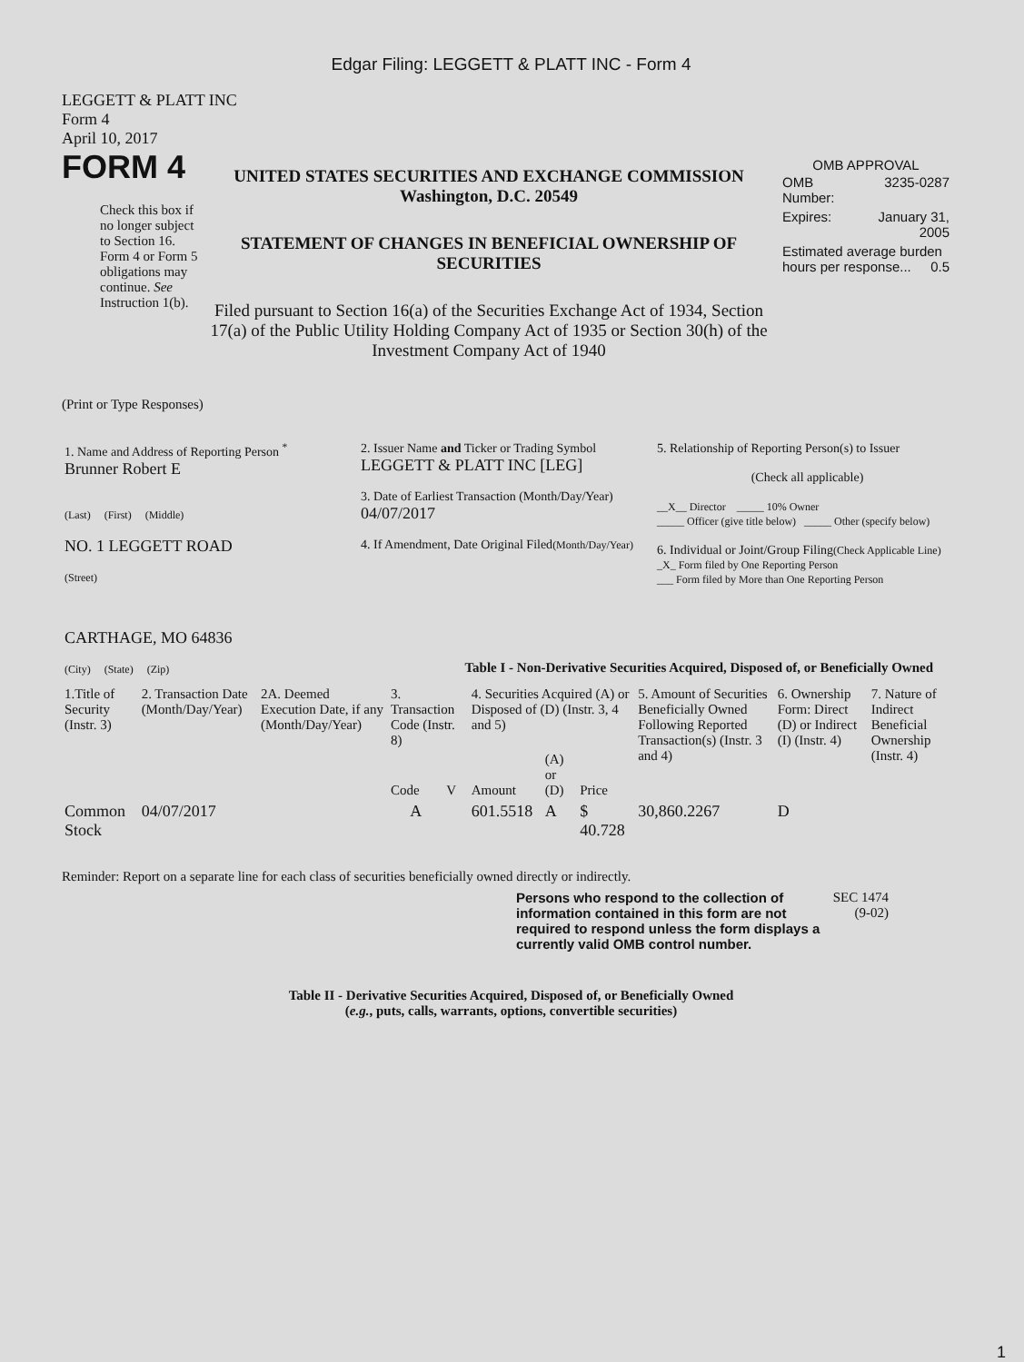Edgar Filing: LEGGETT & PLATT INC - Form 4
LEGGETT & PLATT INC
Form 4
April 10, 2017
FORM 4
Check this box if no longer subject to Section 16. Form 4 or Form 5 obligations may continue. See Instruction 1(b).
UNITED STATES SECURITIES AND EXCHANGE COMMISSION
Washington, D.C. 20549
STATEMENT OF CHANGES IN BENEFICIAL OWNERSHIP OF SECURITIES
Filed pursuant to Section 16(a) of the Securities Exchange Act of 1934, Section 17(a) of the Public Utility Holding Company Act of 1935 or Section 30(h) of the Investment Company Act of 1940
OMB APPROVAL
| OMB Number: | 3235-0287 |
| Expires: | January 31, 2005 |
| Estimated average burden hours per response... 0.5 | |
(Print or Type Responses)
| 1. Name and Address of Reporting Person <sup>*</sup> Brunner Robert E (Last) (First) (Middle) NO. 1 LEGGETT ROAD (Street) CARTHAGE, MO 64836 (City) (State) (Zip) | 2. Issuer Name and Ticker or Trading Symbol LEGGETT & PLATT INC [LEG] 3. Date of Earliest Transaction (Month/Day/Year) 04/07/2017 4. If Amendment, Date Original Filed (Month/Day/Year) | 5. Relationship of Reporting Person(s) to Issuer (Check all applicable) __X__ Director _____ 10% Owner _____ Officer (give title below) _____ Other (specify below) 6. Individual or Joint/Group Filing (Check Applicable Line) _X_ Form filed by One Reporting Person ___ Form filed by More than One Reporting Person |
Table I - Non-Derivative Securities Acquired, Disposed of, or Beneficially Owned
| 1.Title of Security (Instr. 3) | 2. Transaction Date (Month/Day/Year) | 2A. Deemed Execution Date, if any (Month/Day/Year) | 3. Transaction Code (Instr. 8) | | 4. Securities Acquired (A) or Disposed of (D) (Instr. 3, 4 and 5) | | | 5. Amount of Securities Beneficially Owned Following Reported Transaction(s) (Instr. 3 and 4) | 6. Ownership Form: Direct (D) or Indirect (I) (Instr. 4) | 7. Nature of Indirect Beneficial Ownership (Instr. 4) |
| --- | --- | --- | --- | --- | --- | --- | --- | --- | --- | --- |
| | | | Code | V | Amount | (A) or (D) | Price | | | |
| Common Stock | 04/07/2017 | | A | | 601.5518 | A | $ 40.728 | 30,860.2267 | D | |
Reminder: Report on a separate line for each class of securities beneficially owned directly or indirectly.
Persons who respond to the collection of information contained in this form are not required to respond unless the form displays a currently valid OMB control number.
SEC 1474 (9-02)
Table II - Derivative Securities Acquired, Disposed of, or Beneficially Owned
(e.g., puts, calls, warrants, options, convertible securities)
1